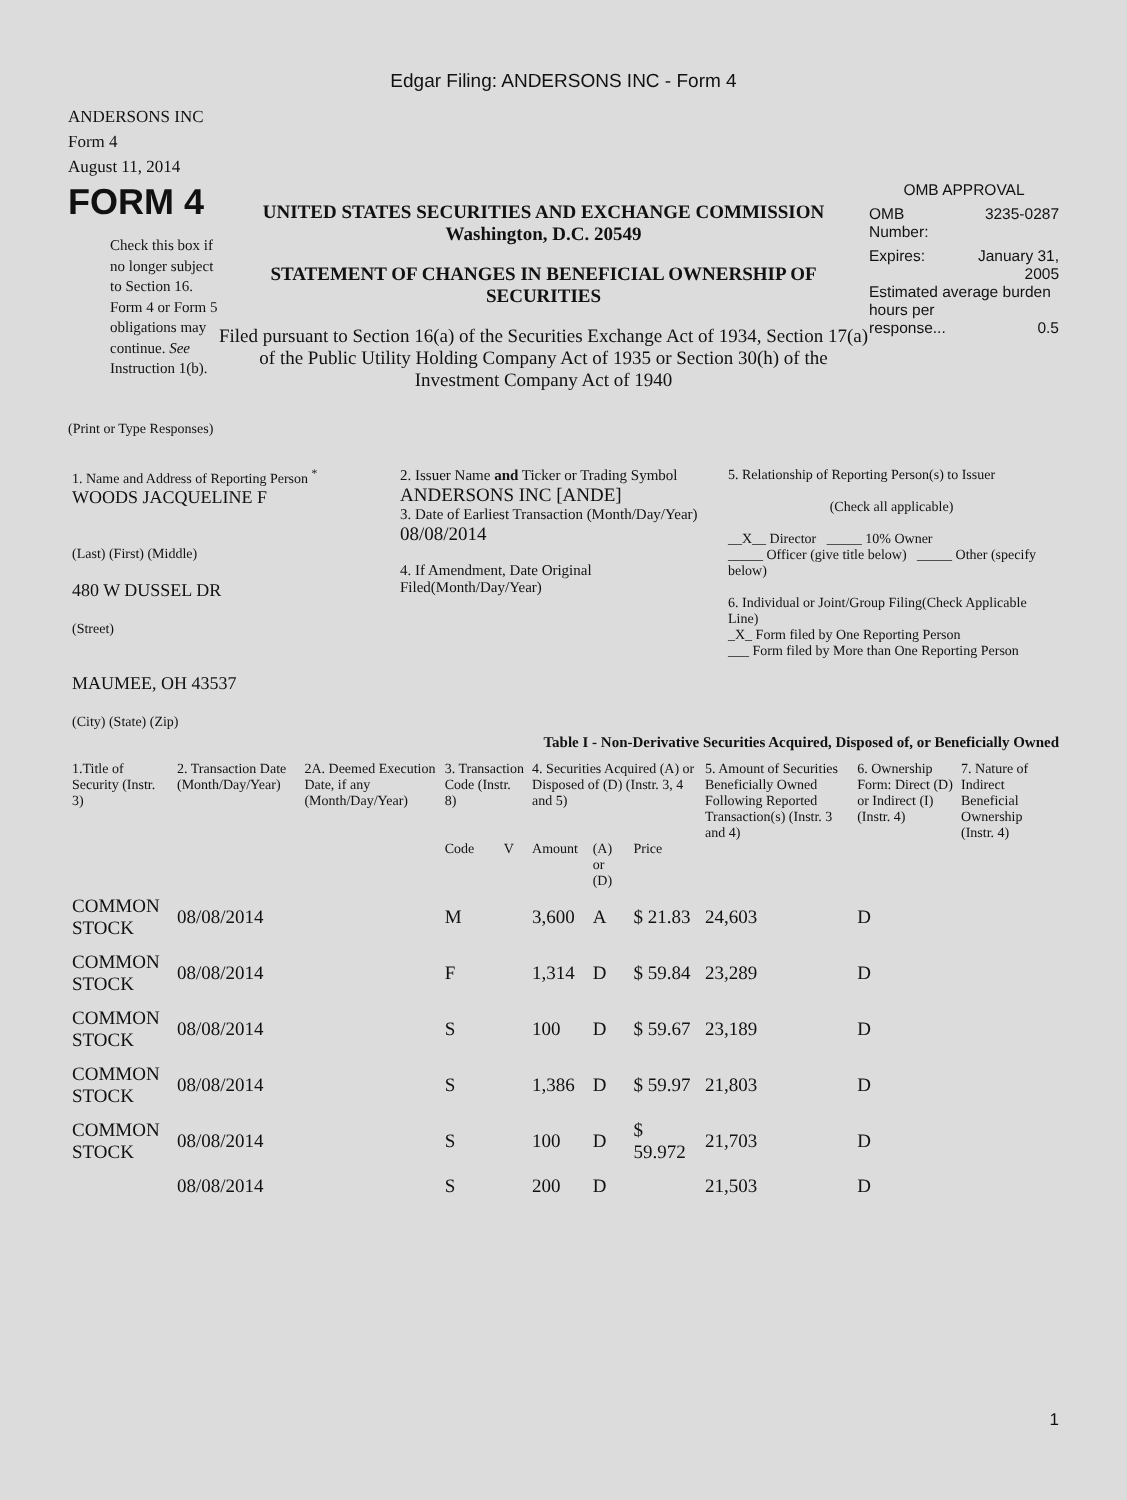Edgar Filing: ANDERSONS INC - Form 4
ANDERSONS INC
Form 4
August 11, 2014
FORM 4
Check this box if no longer subject to Section 16. Form 4 or Form 5 obligations may continue. See Instruction 1(b).
UNITED STATES SECURITIES AND EXCHANGE COMMISSION
Washington, D.C. 20549
STATEMENT OF CHANGES IN BENEFICIAL OWNERSHIP OF SECURITIES
Filed pursuant to Section 16(a) of the Securities Exchange Act of 1934, Section 17(a) of the Public Utility Holding Company Act of 1935 or Section 30(h) of the Investment Company Act of 1940
OMB APPROVAL
OMB
Number: 3235-0287
Expires: January 31,
2005
Estimated average burden hours per
response... 0.5
(Print or Type Responses)
| 1. Name and Address of Reporting Person <sup>*</sup> WOODS JACQUELINE F (Last) (First) (Middle) 480 W DUSSEL DR (Street) MAUMEE, OH 43537 (City) (State) (Zip) | 2. Issuer Name and Ticker or Trading Symbol ANDERSONS INC [ANDE] 3. Date of Earliest Transaction (Month/Day/Year) 08/08/2014 4. If Amendment, Date Original Filed(Month/Day/Year) | 5. Relationship of Reporting Person(s) to Issuer (Check all applicable) __X__ Director _____ 10% Owner _____ Officer (give title below) _____ Other (specify below) 6. Individual or Joint/Group Filing(Check Applicable Line) _X_ Form filed by One Reporting Person ___ Form filed by More than One Reporting Person |
Table I - Non-Derivative Securities Acquired, Disposed of, or Beneficially Owned
| 1.Title of Security (Instr. 3) | 2. Transaction Date (Month/Day/Year) | 2A. Deemed Execution Date, if any (Month/Day/Year) | 3. Transaction Code (Instr. 8) | | 4. Securities Acquired (A) or Disposed of (D) (Instr. 3, 4 and 5) | | | 5. Amount of Securities Beneficially Owned Following Reported Transaction(s) (Instr. 3 and 4) | 6. Ownership Form: Direct (D) or Indirect (I) (Instr. 4) | 7. Nature of Indirect Beneficial Ownership (Instr. 4) |
| --- | --- | --- | --- | --- | --- | --- | --- | --- | --- | --- |
| | | | Code | V | Amount | (A) or (D) | Price | | | |
| COMMON STOCK | 08/08/2014 | | M | | 3,600 | A | $ 21.83 | 24,603 | D | |
| COMMON STOCK | 08/08/2014 | | F | | 1,314 | D | $ 59.84 | 23,289 | D | |
| COMMON STOCK | 08/08/2014 | | S | | 100 | D | $ 59.67 | 23,189 | D | |
| COMMON STOCK | 08/08/2014 | | S | | 1,386 | D | $ 59.97 | 21,803 | D | |
| COMMON STOCK | 08/08/2014 | | S | | 100 | D | $ 59.972 | 21,703 | D | |
| | 08/08/2014 | | S | | 200 | D | | 21,503 | D | |
1